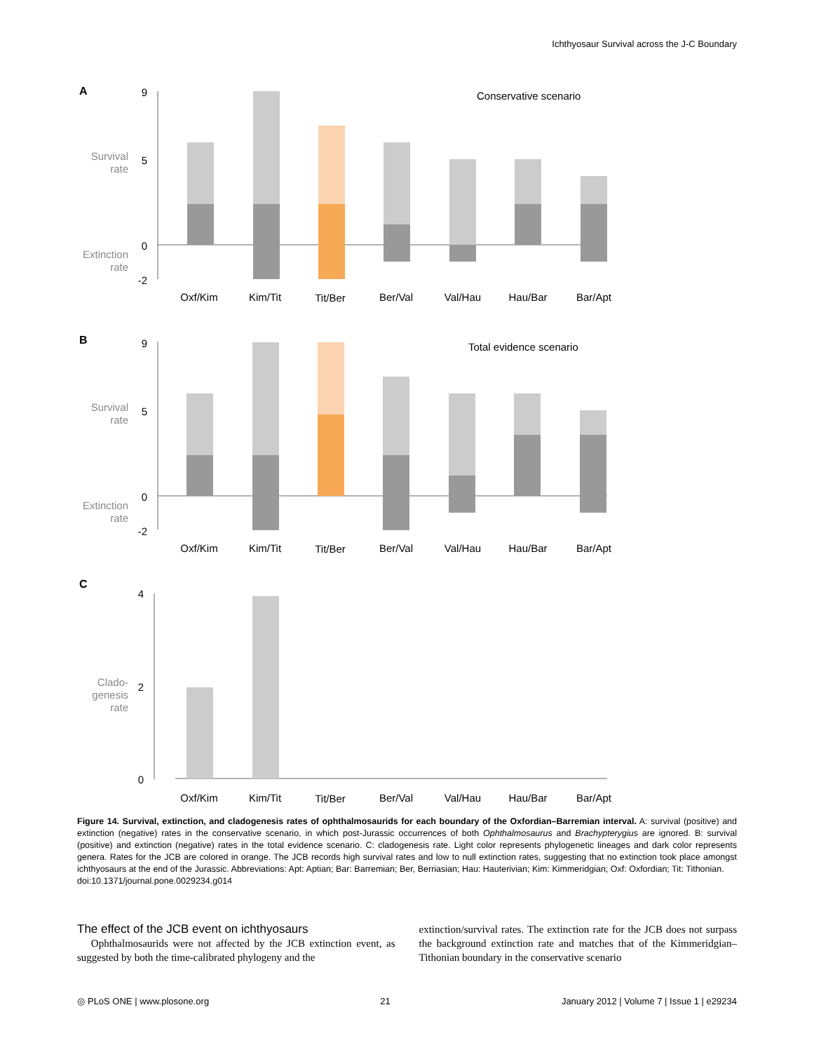Ichthyosaur Survival across the J-C Boundary
A
B
C
Conservative scenario
Total evidence scenario
Survival
rate
Extinction
rate
Survival
rate
Extinction
rate
Clado-
genesis
rate
9
5
0
-2
9
5
0
-2
4
2
0
Oxf/Kim
Kim/Tit
Tit/Ber
Ber/Val
Val/Hau
Hau/Bar
Bar/Apt
Oxf/Kim
Kim/Tit
Tit/Ber
Ber/Val
Val/Hau
Hau/Bar
Bar/Apt
Oxf/Kim
Kim/Tit
Tit/Ber
Ber/Val
Val/Hau
Hau/Bar
Bar/Apt
Figure 14. Survival, extinction, and cladogenesis rates of ophthalmosaurids for each boundary of the Oxfordian–Barremian interval. A: survival (positive) and extinction (negative) rates in the conservative scenario, in which post-Jurassic occurrences of both Ophthalmosaurus and Brachypterygius are ignored. B: survival (positive) and extinction (negative) rates in the total evidence scenario. C: cladogenesis rate. Light color represents phylogenetic lineages and dark color represents genera. Rates for the JCB are colored in orange. The JCB records high survival rates and low to null extinction rates, suggesting that no extinction took place amongst ichthyosaurs at the end of the Jurassic. Abbreviations: Apt: Aptian; Bar: Barremian; Ber, Berriasian; Hau: Hauterivian; Kim: Kimmeridgian; Oxf: Oxfordian; Tit: Tithonian.
doi:10.1371/journal.pone.0029234.g014
The effect of the JCB event on ichthyosaurs
Ophthalmosaurids were not affected by the JCB extinction event, as suggested by both the time-calibrated phylogeny and the
extinction/survival rates. The extinction rate for the JCB does not surpass the background extinction rate and matches that of the Kimmeridgian–Tithonian boundary in the conservative scenario
◎ PLoS ONE | www.plosone.org 21 January 2012 | Volume 7 | Issue 1 | e29234